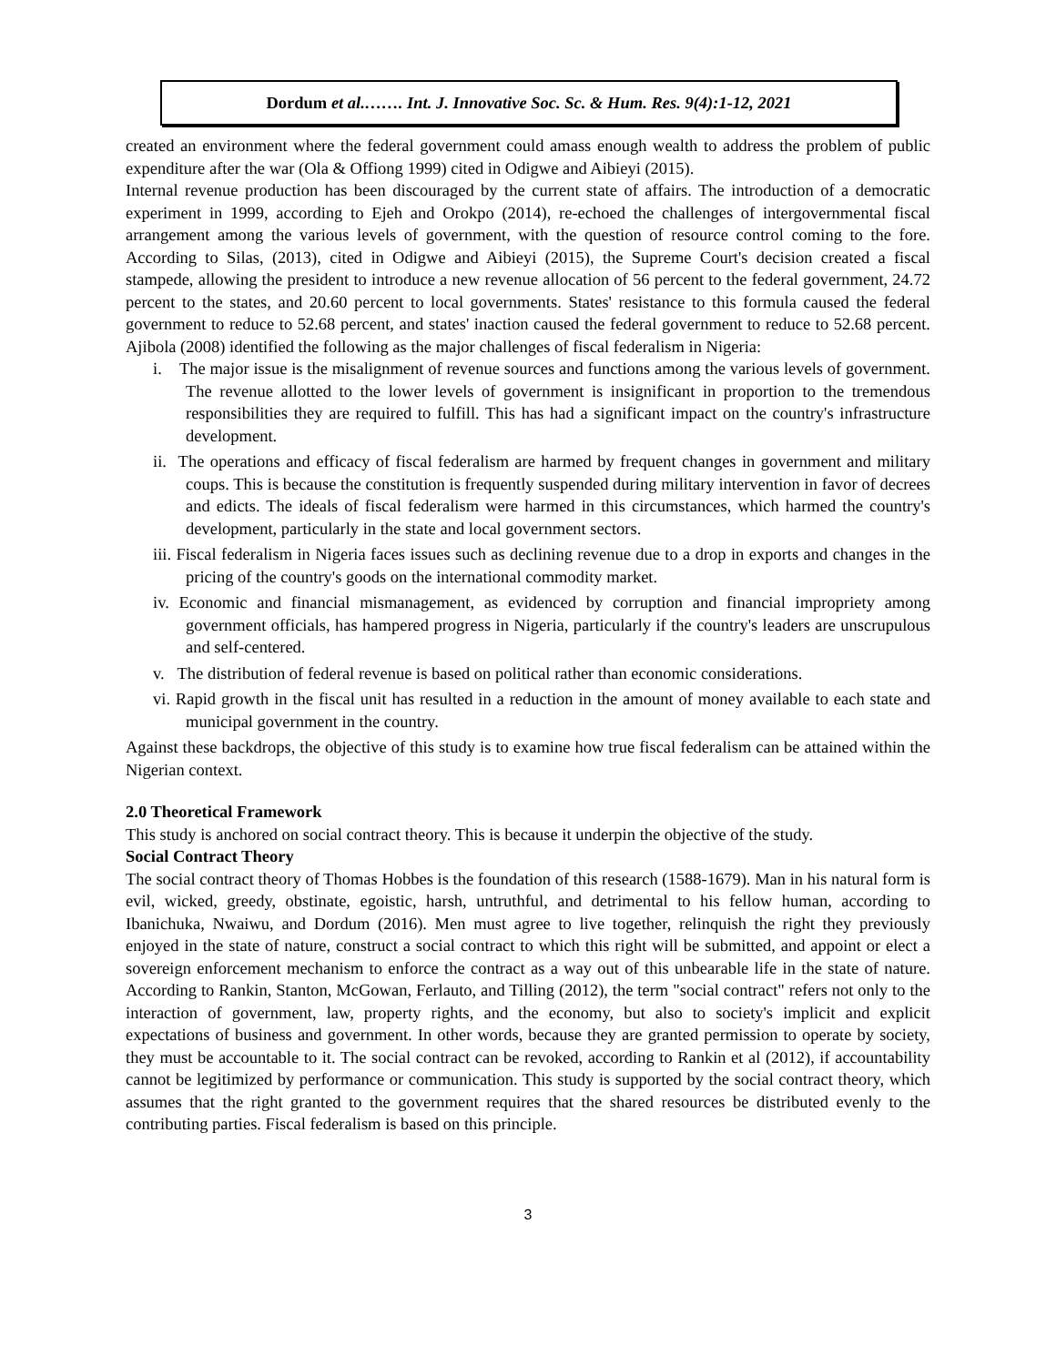Dordum et al.……. Int. J. Innovative Soc. Sc. & Hum. Res. 9(4):1-12, 2021
created an environment where the federal government could amass enough wealth to address the problem of public expenditure after the war (Ola & Offiong 1999) cited in Odigwe and Aibieyi (2015).
Internal revenue production has been discouraged by the current state of affairs. The introduction of a democratic experiment in 1999, according to Ejeh and Orokpo (2014), re-echoed the challenges of intergovernmental fiscal arrangement among the various levels of government, with the question of resource control coming to the fore. According to Silas, (2013), cited in Odigwe and Aibieyi (2015), the Supreme Court's decision created a fiscal stampede, allowing the president to introduce a new revenue allocation of 56 percent to the federal government, 24.72 percent to the states, and 20.60 percent to local governments. States' resistance to this formula caused the federal government to reduce to 52.68 percent, and states' inaction caused the federal government to reduce to 52.68 percent. Ajibola (2008) identified the following as the major challenges of fiscal federalism in Nigeria:
i. The major issue is the misalignment of revenue sources and functions among the various levels of government. The revenue allotted to the lower levels of government is insignificant in proportion to the tremendous responsibilities they are required to fulfill. This has had a significant impact on the country's infrastructure development.
ii. The operations and efficacy of fiscal federalism are harmed by frequent changes in government and military coups. This is because the constitution is frequently suspended during military intervention in favor of decrees and edicts. The ideals of fiscal federalism were harmed in this circumstances, which harmed the country's development, particularly in the state and local government sectors.
iii. Fiscal federalism in Nigeria faces issues such as declining revenue due to a drop in exports and changes in the pricing of the country's goods on the international commodity market.
iv. Economic and financial mismanagement, as evidenced by corruption and financial impropriety among government officials, has hampered progress in Nigeria, particularly if the country's leaders are unscrupulous and self-centered.
v. The distribution of federal revenue is based on political rather than economic considerations.
vi. Rapid growth in the fiscal unit has resulted in a reduction in the amount of money available to each state and municipal government in the country.
Against these backdrops, the objective of this study is to examine how true fiscal federalism can be attained within the Nigerian context.
2.0 Theoretical Framework
This study is anchored on social contract theory. This is because it underpin the objective of the study.
Social Contract Theory
The social contract theory of Thomas Hobbes is the foundation of this research (1588-1679). Man in his natural form is evil, wicked, greedy, obstinate, egoistic, harsh, untruthful, and detrimental to his fellow human, according to Ibanichuka, Nwaiwu, and Dordum (2016). Men must agree to live together, relinquish the right they previously enjoyed in the state of nature, construct a social contract to which this right will be submitted, and appoint or elect a sovereign enforcement mechanism to enforce the contract as a way out of this unbearable life in the state of nature. According to Rankin, Stanton, McGowan, Ferlauto, and Tilling (2012), the term "social contract" refers not only to the interaction of government, law, property rights, and the economy, but also to society's implicit and explicit expectations of business and government. In other words, because they are granted permission to operate by society, they must be accountable to it. The social contract can be revoked, according to Rankin et al (2012), if accountability cannot be legitimized by performance or communication. This study is supported by the social contract theory, which assumes that the right granted to the government requires that the shared resources be distributed evenly to the contributing parties. Fiscal federalism is based on this principle.
3